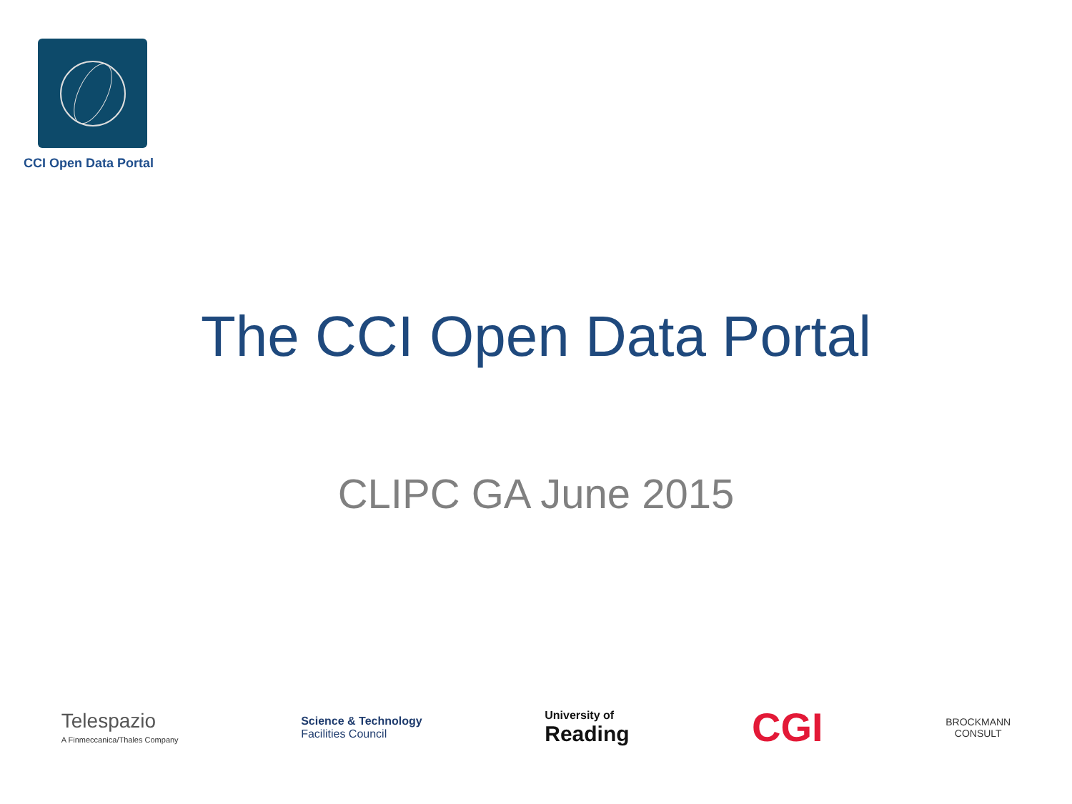CCI Open Data Portal
The CCI Open Data Portal
CLIPC GA June 2015
Telespazio
A Finmeccanica/Thales Company
Science & Technology
Facilities Council
University of
Reading
CGI
BROCKMANN
CONSULT